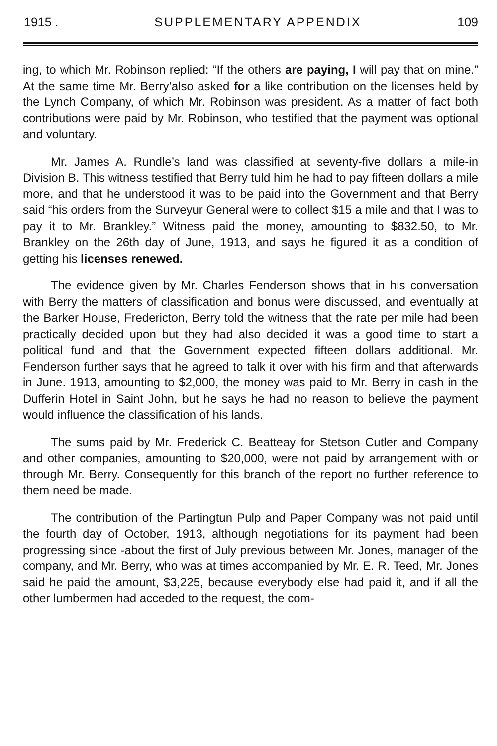1915 . SUPPLEMENTARY APPENDIX 109
ing, to which Mr. Robinson replied: “If the others are paying, I will pay that on mine.” At the same time Mr. Berry’also asked for a like contribution on the licenses held by the Lynch Company, of which Mr. Robinson was president. As a matter of fact both contributions were paid by Mr. Robinson, who testified that the payment was optional and voluntary.
Mr. James A. Rundle’s land was classified at seventy-five dollars a mile-in Division B. This witness testified that Berry tuld him he had to pay fifteen dollars a mile more, and that he understood it was to be paid into the Government and that Berry said “his orders from the Surveyur General were to collect $15 a mile and that I was to pay it to Mr. Brankley.” Witness paid the money, amounting to $832.50, to Mr. Brankley on the 26th day of June, 1913, and says he figured it as a condition of getting his licenses renewed.
The evidence given by Mr. Charles Fenderson shows that in his conversation with Berry the matters of classification and bonus were discussed, and eventually at the Barker House, Fredericton, Berry told the witness that the rate per mile had been practically decided upon but they had also decided it was a good time to start a political fund and that the Government expected fifteen dollars additional. Mr. Fenderson further says that he agreed to talk it over with his firm and that afterwards in June. 1913, amounting to $2,000, the money was paid to Mr. Berry in cash in the Dufferin Hotel in Saint John, but he says he had no reason to believe the payment would influence the classification of his lands.
The sums paid by Mr. Frederick C. Beatteay for Stetson Cutler and Company and other companies, amounting to $20,000, were not paid by arrangement with or through Mr. Berry. Consequently for this branch of the report no further reference to them need be made.
The contribution of the Partingtun Pulp and Paper Company was not paid until the fourth day of October, 1913, although negotiations for its payment had been progressing since -about the first of July previous between Mr. Jones, manager of the company, and Mr. Berry, who was at times accompanied by Mr. E. R. Teed, Mr. Jones said he paid the amount, $3,225, because everybody else had paid it, and if all the other lumbermen had acceded to the request, the com-